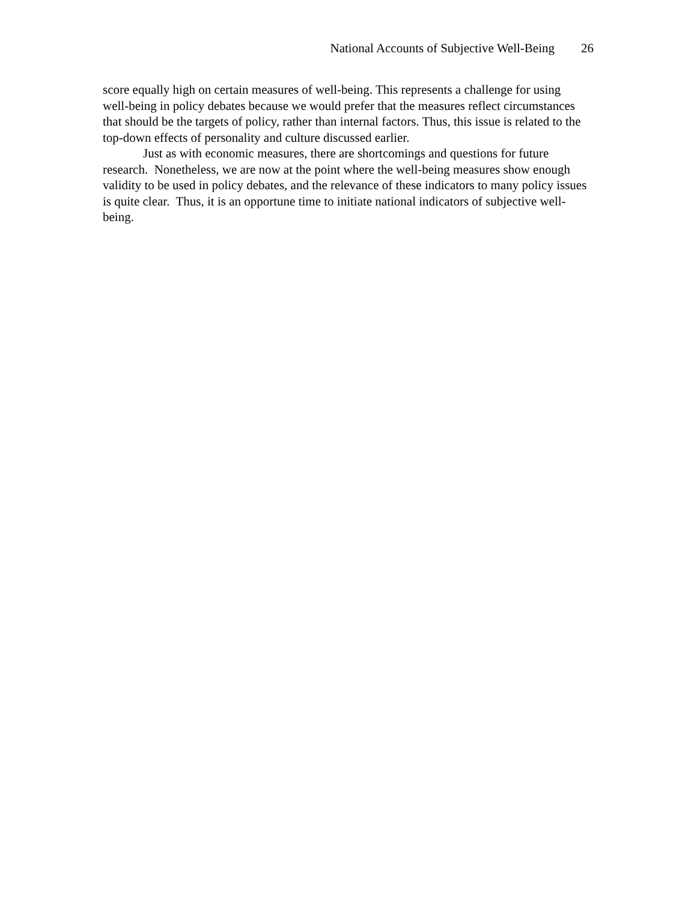National Accounts of Subjective Well-Being 26
score equally high on certain measures of well-being. This represents a challenge for using well-being in policy debates because we would prefer that the measures reflect circumstances that should be the targets of policy, rather than internal factors. Thus, this issue is related to the top-down effects of personality and culture discussed earlier.
Just as with economic measures, there are shortcomings and questions for future research. Nonetheless, we are now at the point where the well-being measures show enough validity to be used in policy debates, and the relevance of these indicators to many policy issues is quite clear. Thus, it is an opportune time to initiate national indicators of subjective well-being.